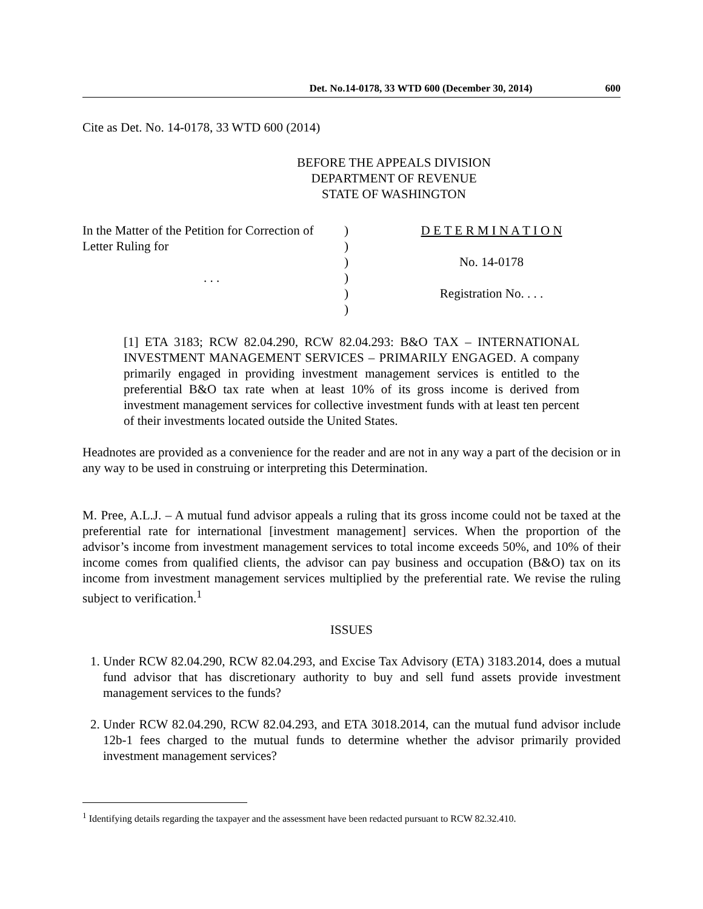Det. No.14-0178, 33 WTD 600 (December 30, 2014) 600
Cite as Det. No. 14-0178, 33 WTD 600 (2014)
BEFORE THE APPEALS DIVISION
DEPARTMENT OF REVENUE
STATE OF WASHINGTON
| In the Matter of the Petition for Correction of Letter Ruling for . . . | ) ) ) ) ) ) | D E T E R M I N A T I O N No. 14-0178 Registration No. . . . |
[1] ETA 3183; RCW 82.04.290, RCW 82.04.293: B&O TAX – INTERNATIONAL INVESTMENT MANAGEMENT SERVICES – PRIMARILY ENGAGED. A company primarily engaged in providing investment management services is entitled to the preferential B&O tax rate when at least 10% of its gross income is derived from investment management services for collective investment funds with at least ten percent of their investments located outside the United States.
Headnotes are provided as a convenience for the reader and are not in any way a part of the decision or in any way to be used in construing or interpreting this Determination.
M. Pree, A.L.J. – A mutual fund advisor appeals a ruling that its gross income could not be taxed at the preferential rate for international [investment management] services. When the proportion of the advisor’s income from investment management services to total income exceeds 50%, and 10% of their income comes from qualified clients, the advisor can pay business and occupation (B&O) tax on its income from investment management services multiplied by the preferential rate. We revise the ruling subject to verification.<sup>1</sup>
ISSUES
1. Under RCW 82.04.290, RCW 82.04.293, and Excise Tax Advisory (ETA) 3183.2014, does a mutual fund advisor that has discretionary authority to buy and sell fund assets provide investment management services to the funds?
2. Under RCW 82.04.290, RCW 82.04.293, and ETA 3018.2014, can the mutual fund advisor include 12b-1 fees charged to the mutual funds to determine whether the advisor primarily provided investment management services?
<sup>1</sup> Identifying details regarding the taxpayer and the assessment have been redacted pursuant to RCW 82.32.410.